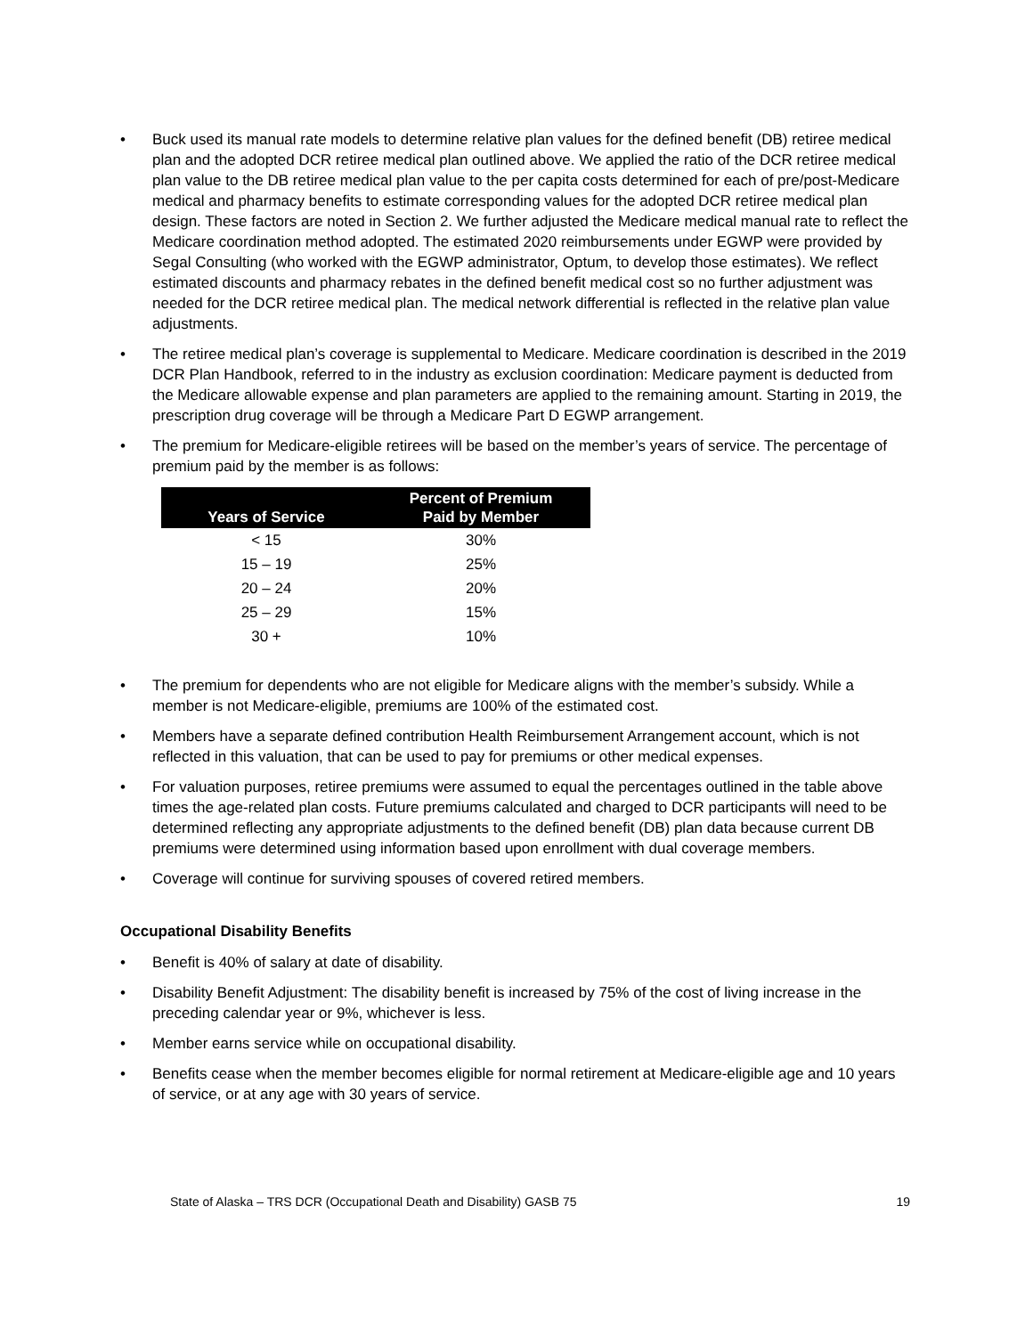• Buck used its manual rate models to determine relative plan values for the defined benefit (DB) retiree medical plan and the adopted DCR retiree medical plan outlined above. We applied the ratio of the DCR retiree medical plan value to the DB retiree medical plan value to the per capita costs determined for each of pre/post-Medicare medical and pharmacy benefits to estimate corresponding values for the adopted DCR retiree medical plan design. These factors are noted in Section 2. We further adjusted the Medicare medical manual rate to reflect the Medicare coordination method adopted. The estimated 2020 reimbursements under EGWP were provided by Segal Consulting (who worked with the EGWP administrator, Optum, to develop those estimates). We reflect estimated discounts and pharmacy rebates in the defined benefit medical cost so no further adjustment was needed for the DCR retiree medical plan. The medical network differential is reflected in the relative plan value adjustments.
• The retiree medical plan’s coverage is supplemental to Medicare. Medicare coordination is described in the 2019 DCR Plan Handbook, referred to in the industry as exclusion coordination: Medicare payment is deducted from the Medicare allowable expense and plan parameters are applied to the remaining amount. Starting in 2019, the prescription drug coverage will be through a Medicare Part D EGWP arrangement.
• The premium for Medicare-eligible retirees will be based on the member’s years of service. The percentage of premium paid by the member is as follows:
| Years of Service | Percent of Premium Paid by Member |
| --- | --- |
| < 15 | 30% |
| 15 – 19 | 25% |
| 20 – 24 | 20% |
| 25 – 29 | 15% |
| 30 + | 10% |
• The premium for dependents who are not eligible for Medicare aligns with the member’s subsidy. While a member is not Medicare-eligible, premiums are 100% of the estimated cost.
• Members have a separate defined contribution Health Reimbursement Arrangement account, which is not reflected in this valuation, that can be used to pay for premiums or other medical expenses.
• For valuation purposes, retiree premiums were assumed to equal the percentages outlined in the table above times the age-related plan costs. Future premiums calculated and charged to DCR participants will need to be determined reflecting any appropriate adjustments to the defined benefit (DB) plan data because current DB premiums were determined using information based upon enrollment with dual coverage members.
• Coverage will continue for surviving spouses of covered retired members.
Occupational Disability Benefits
• Benefit is 40% of salary at date of disability.
• Disability Benefit Adjustment: The disability benefit is increased by 75% of the cost of living increase in the preceding calendar year or 9%, whichever is less.
• Member earns service while on occupational disability.
• Benefits cease when the member becomes eligible for normal retirement at Medicare-eligible age and 10 years of service, or at any age with 30 years of service.
State of Alaska – TRS DCR (Occupational Death and Disability) GASB 75 19